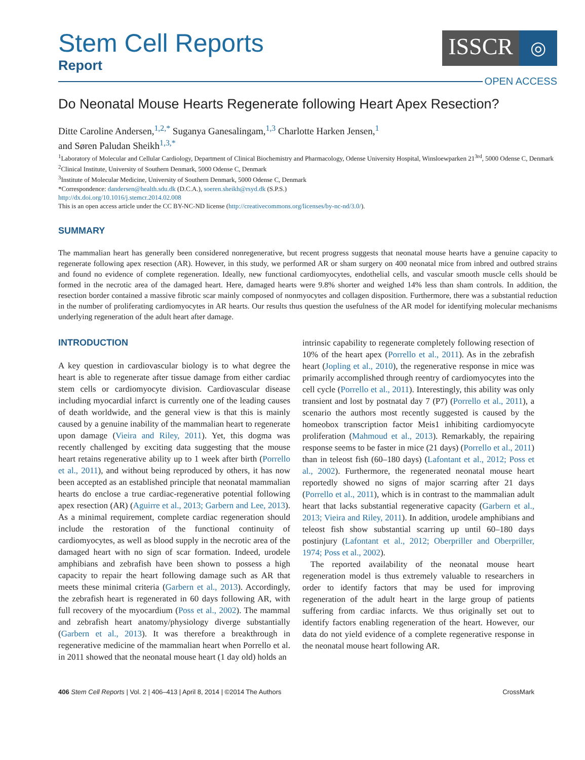Stem Cell Reports
Report
ISSCR
◎
OPEN ACCESS
Do Neonatal Mouse Hearts Regenerate following Heart Apex Resection?
Ditte Caroline Andersen,<sup>1,2,*</sup> Suganya Ganesalingam,<sup>1,3</sup> Charlotte Harken Jensen,<sup>1</sup>
and Søren Paludan Sheikh<sup>1,3,*</sup>
<sup>1</sup> Laboratory of Molecular and Cellular Cardiology, Department of Clinical Biochemistry and Pharmacology, Odense University Hospital, Winsloewparken 21<sup>3rd</sup>, 5000 Odense C, Denmark
<sup>2</sup> Clinical Institute, University of Southern Denmark, 5000 Odense C, Denmark
<sup>3</sup> Institute of Molecular Medicine, University of Southern Denmark, 5000 Odense C, Denmark
*Correspondence: dandersen@health.sdu.dk (D.C.A.), soeren.sheikh@rsyd.dk (S.P.S.)
http://dx.doi.org/10.1016/j.stemcr.2014.02.008
This is an open access article under the CC BY-NC-ND license (http://creativecommons.org/licenses/by-nc-nd/3.0/).
SUMMARY
The mammalian heart has generally been considered nonregenerative, but recent progress suggests that neonatal mouse hearts have a genuine capacity to regenerate following apex resection (AR). However, in this study, we performed AR or sham surgery on 400 neonatal mice from inbred and outbred strains and found no evidence of complete regeneration. Ideally, new functional cardiomyocytes, endothelial cells, and vascular smooth muscle cells should be formed in the necrotic area of the damaged heart. Here, damaged hearts were 9.8% shorter and weighed 14% less than sham controls. In addition, the resection border contained a massive fibrotic scar mainly composed of nonmyocytes and collagen disposition. Furthermore, there was a substantial reduction in the number of proliferating cardiomyocytes in AR hearts. Our results thus question the usefulness of the AR model for identifying molecular mechanisms underlying regeneration of the adult heart after damage.
INTRODUCTION
A key question in cardiovascular biology is to what degree the heart is able to regenerate after tissue damage from either cardiac stem cells or cardiomyocyte division. Cardiovascular disease including myocardial infarct is currently one of the leading causes of death worldwide, and the general view is that this is mainly caused by a genuine inability of the mammalian heart to regenerate upon damage (Vieira and Riley, 2011). Yet, this dogma was recently challenged by exciting data suggesting that the mouse heart retains regenerative ability up to 1 week after birth (Porrello et al., 2011), and without being reproduced by others, it has now been accepted as an established principle that neonatal mammalian hearts do enclose a true cardiac-regenerative potential following apex resection (AR) (Aguirre et al., 2013; Garbern and Lee, 2013). As a minimal requirement, complete cardiac regeneration should include the restoration of the functional continuity of cardiomyocytes, as well as blood supply in the necrotic area of the damaged heart with no sign of scar formation. Indeed, urodele amphibians and zebrafish have been shown to possess a high capacity to repair the heart following damage such as AR that meets these minimal criteria (Garbern et al., 2013). Accordingly, the zebrafish heart is regenerated in 60 days following AR, with full recovery of the myocardium (Poss et al., 2002). The mammal and zebrafish heart anatomy/physiology diverge substantially (Garbern et al., 2013). It was therefore a breakthrough in regenerative medicine of the mammalian heart when Porrello et al. in 2011 showed that the neonatal mouse heart (1 day old) holds an
intrinsic capability to regenerate completely following resection of 10% of the heart apex (Porrello et al., 2011). As in the zebrafish heart (Jopling et al., 2010), the regenerative response in mice was primarily accomplished through reentry of cardiomyocytes into the cell cycle (Porrello et al., 2011). Interestingly, this ability was only transient and lost by postnatal day 7 (P7) (Porrello et al., 2011), a scenario the authors most recently suggested is caused by the homeobox transcription factor Meis1 inhibiting cardiomyocyte proliferation (Mahmoud et al., 2013). Remarkably, the repairing response seems to be faster in mice (21 days) (Porrello et al., 2011) than in teleost fish (60–180 days) (Lafontant et al., 2012; Poss et al., 2002). Furthermore, the regenerated neonatal mouse heart reportedly showed no signs of major scarring after 21 days (Porrello et al., 2011), which is in contrast to the mammalian adult heart that lacks substantial regenerative capacity (Garbern et al., 2013; Vieira and Riley, 2011). In addition, urodele amphibians and teleost fish show substantial scarring up until 60–180 days postinjury (Lafontant et al., 2012; Oberpriller and Oberpriller, 1974; Poss et al., 2002).
The reported availability of the neonatal mouse heart regeneration model is thus extremely valuable to researchers in order to identify factors that may be used for improving regeneration of the adult heart in the large group of patients suffering from cardiac infarcts. We thus originally set out to identify factors enabling regeneration of the heart. However, our data do not yield evidence of a complete regenerative response in the neonatal mouse heart following AR.
406 Stem Cell Reports | Vol. 2 | 406–413 | April 8, 2014 | ©2014 The Authors CrossMark